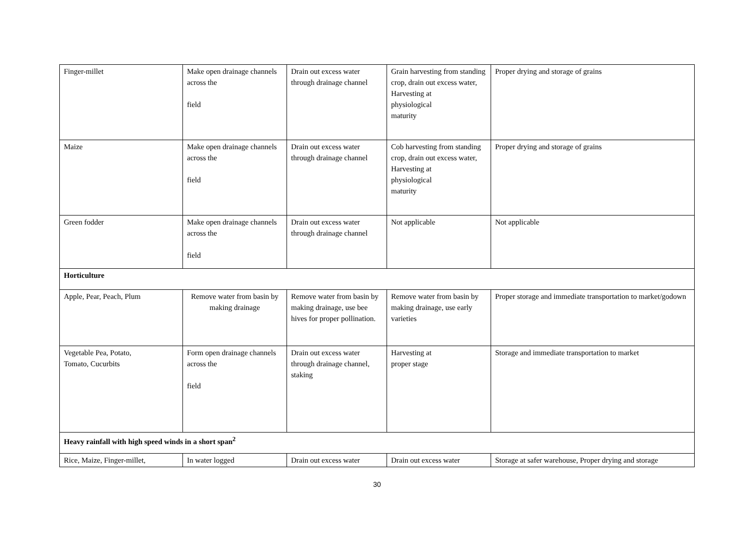| Finger-millet | Make open drainage channels across the field | Drain out excess water through drainage channel | Grain harvesting from standing crop, drain out excess water, Harvesting at physiological maturity | Proper drying and storage of grains |
| Maize | Make open drainage channels across the field | Drain out excess water through drainage channel | Cob harvesting from standing crop, drain out excess water, Harvesting at physiological maturity | Proper drying and storage of grains |
| Green fodder | Make open drainage channels across the field | Drain out excess water through drainage channel | Not applicable | Not applicable |
| Horticulture | | | | |
| Apple, Pear, Peach, Plum | Remove water from basin by making drainage | Remove water from basin by making drainage, use bee hives for proper pollination. | Remove water from basin by making drainage, use early varieties | Proper storage and immediate transportation to market/godown |
| Vegetable Pea, Potato, Tomato, Cucurbits | Form open drainage channels across the field | Drain out excess water through drainage channel, staking | Harvesting at proper stage | Storage and immediate transportation to market |
| Heavy rainfall with high speed winds in a short span<sup>2</sup> | | | | |
| Rice, Maize, Finger-millet, | In water logged | Drain out excess water | Drain out excess water | Storage at safer warehouse, Proper drying and storage |
30